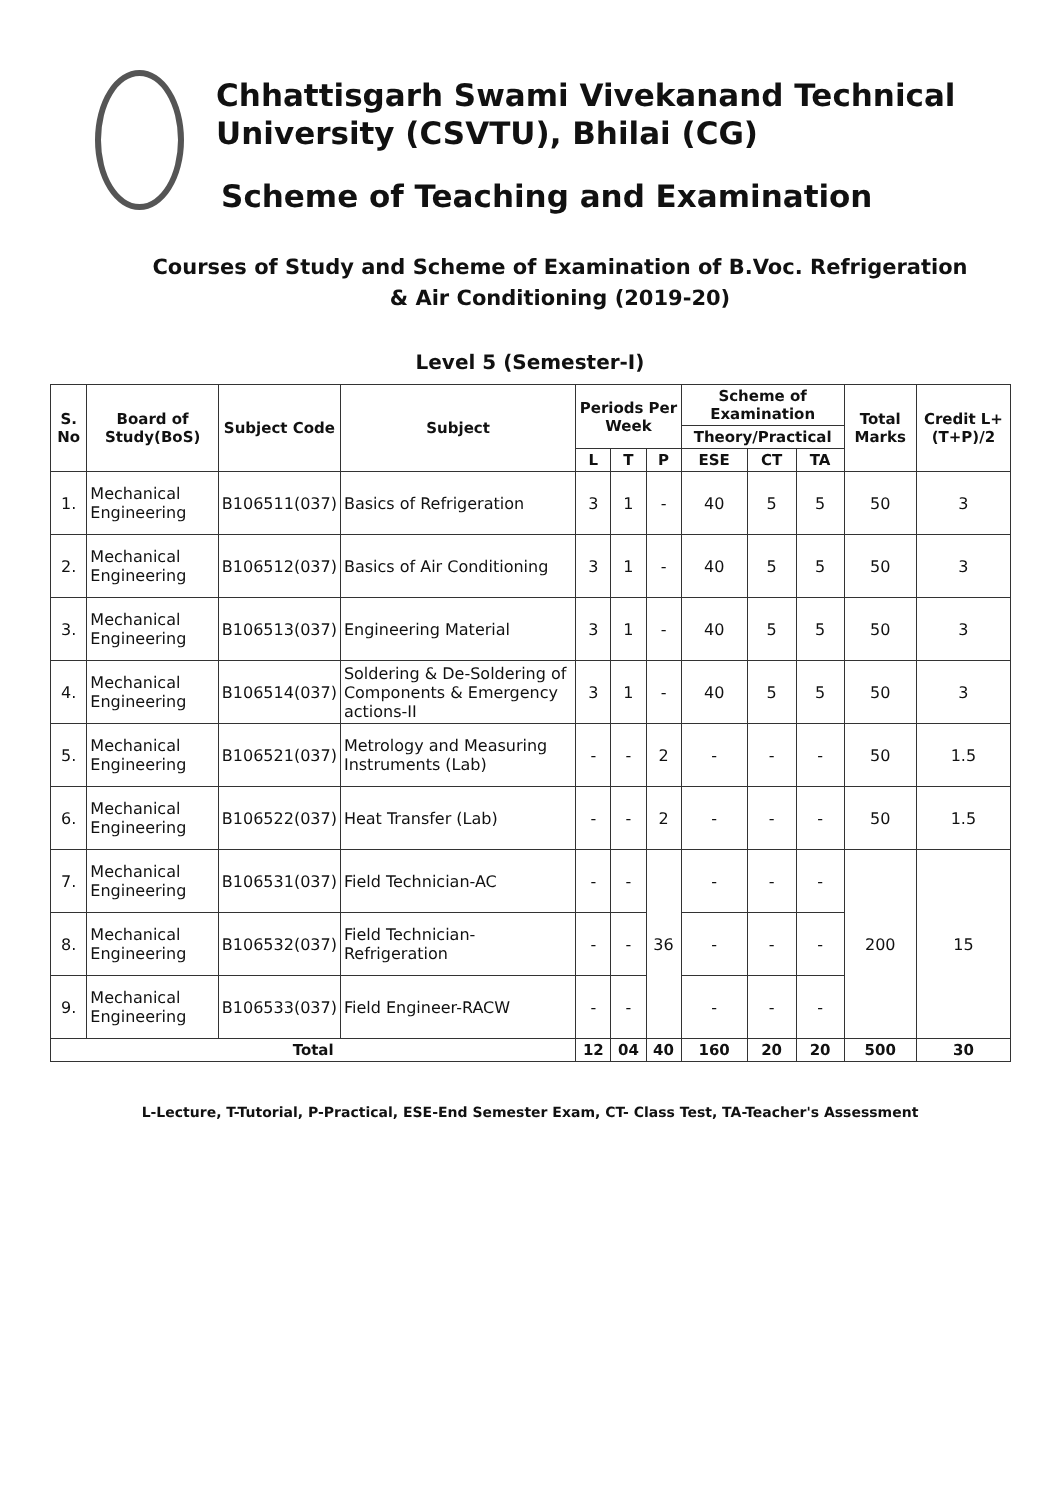Chhattisgarh Swami Vivekanand Technical University (CSVTU), Bhilai (CG)
Scheme of Teaching and Examination
Courses of Study and Scheme of Examination of B.Voc. Refrigeration & Air Conditioning (2019-20)
Level 5 (Semester-I)
| S. No | Board of Study(BoS) | Subject Code | Subject | Periods Per Week | | | Scheme of Examination | | | Total Marks | Credit L+(T+P)/2 |
| --- | --- | --- | --- | --- | --- | --- | --- | --- | --- | --- | --- |
| | | | | | | | Theory/Practical | | | | |
| | | | | L | T | P | ESE | CT | TA | | |
| 1. | Mechanical Engineering | B106511(037) | Basics of Refrigeration | 3 | 1 | - | 40 | 5 | 5 | 50 | 3 |
| 2. | Mechanical Engineering | B106512(037) | Basics of Air Conditioning | 3 | 1 | - | 40 | 5 | 5 | 50 | 3 |
| 3. | Mechanical Engineering | B106513(037) | Engineering Material | 3 | 1 | - | 40 | 5 | 5 | 50 | 3 |
| 4. | Mechanical Engineering | B106514(037) | Soldering & De-Soldering of Components & Emergency actions-II | 3 | 1 | - | 40 | 5 | 5 | 50 | 3 |
| 5. | Mechanical Engineering | B106521(037) | Metrology and Measuring Instruments (Lab) | - | - | 2 | - | - | - | 50 | 1.5 |
| 6. | Mechanical Engineering | B106522(037) | Heat Transfer (Lab) | - | - | 2 | - | - | - | 50 | 1.5 |
| 7. | Mechanical Engineering | B106531(037) | Field Technician-AC | - | - | 36 | - | - | - | 200 | 15 |
| 8. | Mechanical Engineering | B106532(037) | Field Technician-Refrigeration | - | - | | - | - | - | | |
| 9. | Mechanical Engineering | B106533(037) | Field Engineer-RACW | - | - | | - | - | - | | |
| Total | | | | 12 | 04 | 40 | 160 | 20 | 20 | 500 | 30 |
L-Lecture, T-Tutorial, P-Practical, ESE-End Semester Exam, CT- Class Test, TA-Teacher's Assessment